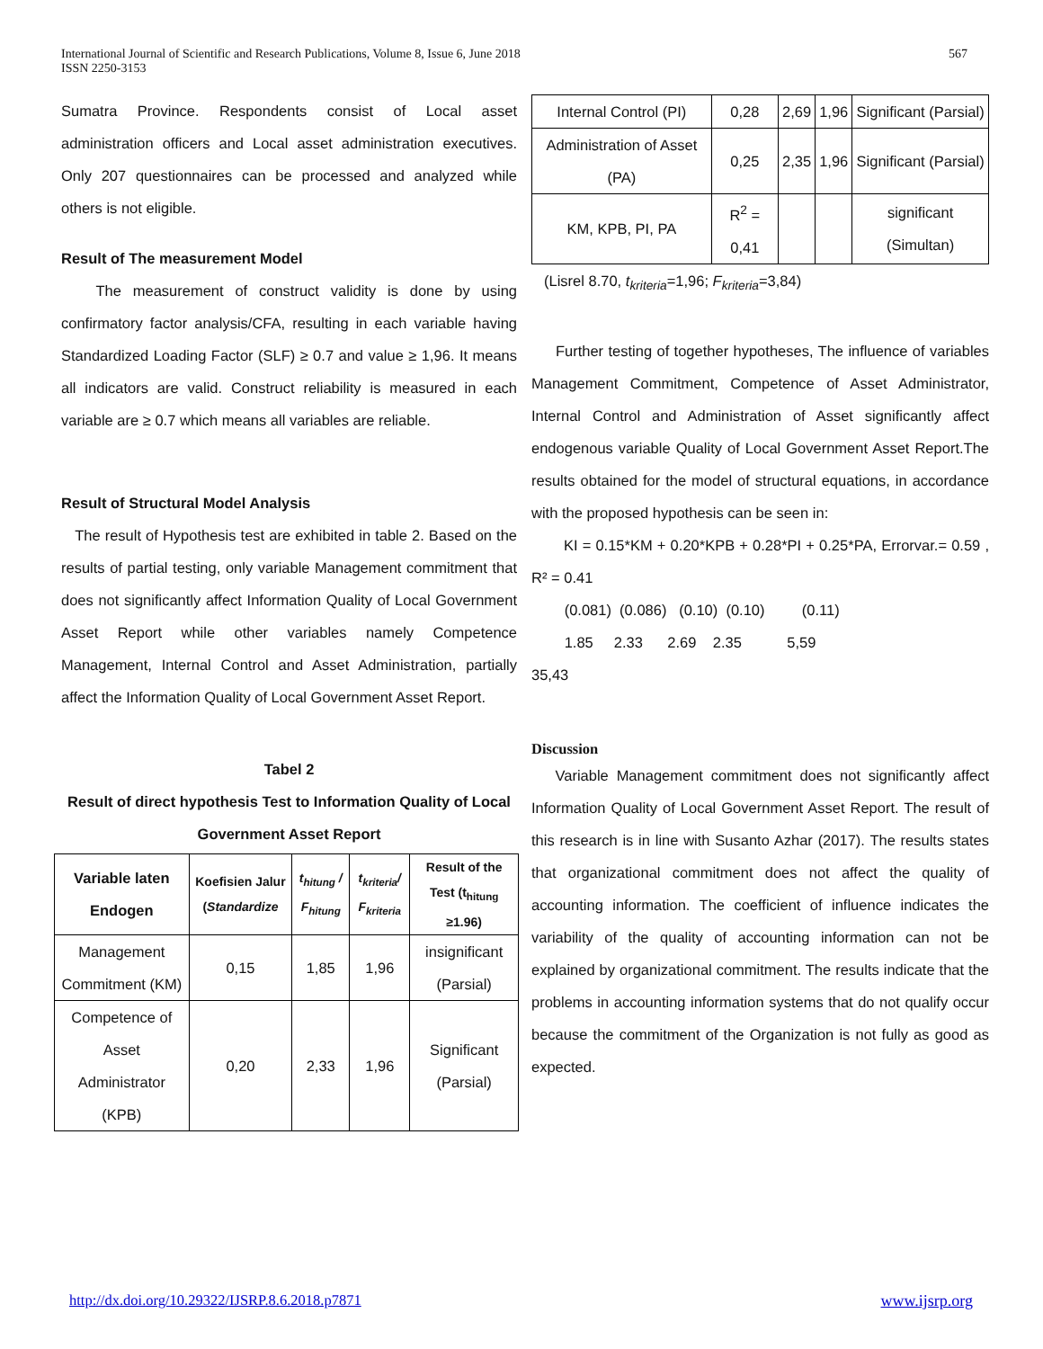International Journal of Scientific and Research Publications, Volume 8, Issue 6, June 2018
ISSN 2250-3153
567
Sumatra Province. Respondents consist of Local asset administration officers and Local asset administration executives. Only 207 questionnaires can be processed and analyzed while others is not eligible.
Result of The measurement Model
The measurement of construct validity is done by using confirmatory factor analysis/CFA, resulting in each variable having Standardized Loading Factor (SLF) ≥ 0.7 and value ≥ 1,96. It means all indicators are valid. Construct reliability is measured in each variable are ≥ 0.7 which means all variables are reliable.
Result of Structural Model Analysis
The result of Hypothesis test are exhibited in table 2. Based on the results of partial testing, only variable Management commitment that does not significantly affect Information Quality of Local Government Asset Report while other variables namely Competence Management, Internal Control and Asset Administration, partially affect the Information Quality of Local Government Asset Report.
Tabel 2
Result of direct hypothesis Test to Information Quality of Local Government Asset Report
| Variable laten Endogen | Koefisien Jalur ( Standardize | t<sub>hitung</sub> / F<sub>hitung</sub> | t<sub>kriteria</sub>/ F<sub>kriteria</sub> | Result of the Test (t<sub>hitung</sub> ≥1.96) |
| --- | --- | --- | --- | --- |
| Management Commitment (KM) | 0,15 | 1,85 | 1,96 | insignificant (Parsial) |
| Competence of Asset Administrator (KPB) | 0,20 | 2,33 | 1,96 | Significant (Parsial) |
| Internal Control (PI) | 0,28 | 2,69 | 1,96 | Significant (Parsial) |
| Administration of Asset (PA) | 0,25 | 2,35 | 1,96 | Significant (Parsial) |
| KM, KPB, PI, PA | R<sup>2</sup> = 0,41 | | | significant (Simultan) |
(Lisrel 8.70, t<sub>kriteria</sub>=1,96; F<sub>kriteria</sub>=3,84)
Further testing of together hypotheses, The influence of variables Management Commitment, Competence of Asset Administrator, Internal Control and Administration of Asset significantly affect endogenous variable Quality of Local Government Asset Report.The results obtained for the model of structural equations, in accordance with the proposed hypothesis can be seen in:
KI = 0.15*KM + 0.20*KPB + 0.28*PI + 0.25*PA, Errorvar.= 0.59 , R² = 0.41
(0.081) (0.086) (0.10) (0.10) (0.11)
1.85 2.33 2.69 2.35 5,59
35,43
Discussion
Variable Management commitment does not significantly affect Information Quality of Local Government Asset Report. The result of this research is in line with Susanto Azhar (2017). The results states that organizational commitment does not affect the quality of accounting information. The coefficient of influence indicates the variability of the quality of accounting information can not be explained by organizational commitment. The results indicate that the problems in accounting information systems that do not qualify occur because the commitment of the Organization is not fully as good as expected.
http://dx.doi.org/10.29322/IJSRP.8.6.2018.p7871 www.ijsrp.org